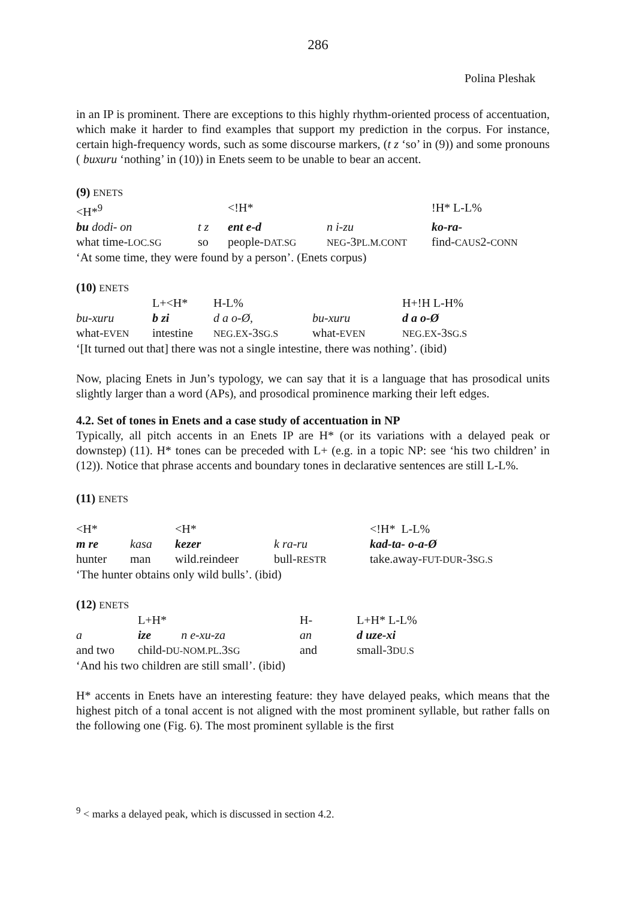286
Polina Pleshak
in an IP is prominent. There are exceptions to this highly rhythm-oriented process of accentuation, which make it harder to find examples that support my prediction in the corpus. For instance, certain high-frequency words, such as some discourse markers, (t z ‘so’ in (9)) and some pronouns ( buxuru ‘nothing’ in (10)) in Enets seem to be unable to bear an accent.
(9) ENETS
| <H*<sup>9</sup> | | <!H* | | !H* L-L% |
| bu dodi- on | t z | ent e-d | n i-zu | ko-ra- |
| what time- LOC.SG | so | people- DAT.SG | NEG -3 PL.M.CONT | find- CAUS 2- CONN |
‘At some time, they were found by a person’. (Enets corpus)
(10) ENETS
| | L+<H* | H-L% | | H+!H L-H% |
| bu-xuru | b zi | d a o-Ø, | bu-xuru | d a o-Ø |
| what- EVEN | intestine | NEG.EX -3 SG.S | what- EVEN | NEG.EX -3 SG.S |
‘[It turned out that] there was not a single intestine, there was nothing’. (ibid)
Now, placing Enets in Jun’s typology, we can say that it is a language that has prosodical units slightly larger than a word (APs), and prosodical prominence marking their left edges.
4.2. Set of tones in Enets and a case study of accentuation in NP
Typically, all pitch accents in an Enets IP are H* (or its variations with a delayed peak or downstep) (11). H* tones can be preceded with L+ (e.g. in a topic NP: see ‘his two children’ in (12)). Notice that phrase accents and boundary tones in declarative sentences are still L-L%.
(11) ENETS
| <H* | | <H* | | <!H* L-L% |
| m re | kasa | kezer | k ra-ru | kad-ta- o-a-Ø |
| hunter | man | wild.reindeer | bull- RESTR | take.away- FUT-DUR -3 SG.S |
‘The hunter obtains only wild bulls’. (ibid)
(12) ENETS
| | L+H* | H- | L+H* L-L% |
| a | ize n e-xu-za | an | d uze-xi |
| and two | child- DU-NOM.PL .3 SG | and | small-3 DU.S |
‘And his two children are still small’. (ibid)
H* accents in Enets have an interesting feature: they have delayed peaks, which means that the highest pitch of a tonal accent is not aligned with the most prominent syllable, but rather falls on the following one (Fig. 6). The most prominent syllable is the first
<sup>9</sup> < marks a delayed peak, which is discussed in section 4.2.